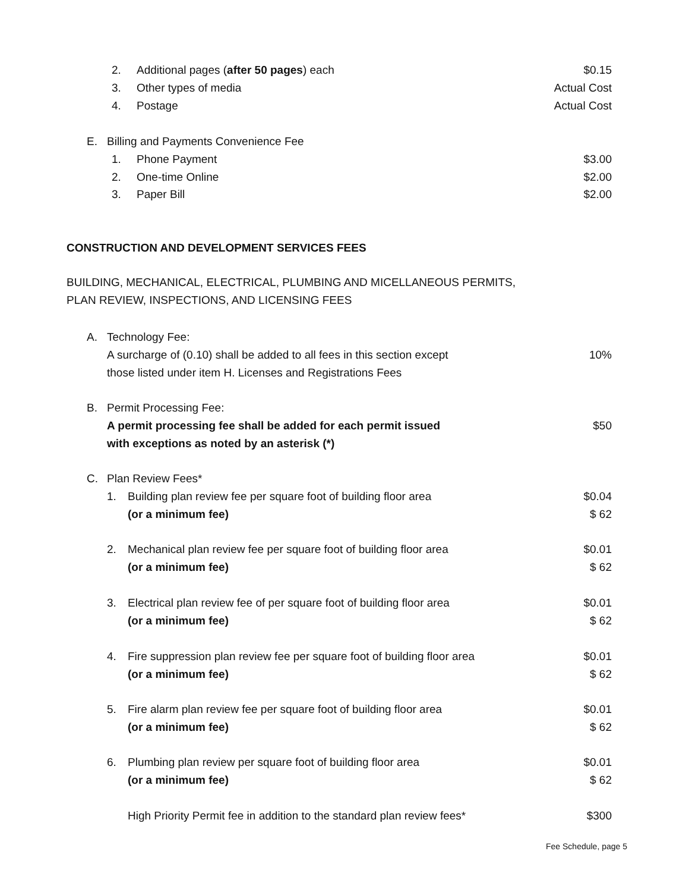2. Additional pages (after 50 pages) each $0.15
3. Other types of media Actual Cost
4. Postage Actual Cost
E. Billing and Payments Convenience Fee
1. Phone Payment $3.00
2. One-time Online $2.00
3. Paper Bill $2.00
CONSTRUCTION AND DEVELOPMENT SERVICES FEES
BUILDING, MECHANICAL, ELECTRICAL, PLUMBING AND MICELLANEOUS PERMITS,
PLAN REVIEW, INSPECTIONS, AND LICENSING FEES
A. Technology Fee:
A surcharge of (0.10) shall be added to all fees in this section except
those listed under item H. Licenses and Registrations Fees 10%
B. Permit Processing Fee:
A permit processing fee shall be added for each permit issued
with exceptions as noted by an asterisk (*) $50
C. Plan Review Fees*
1. Building plan review fee per square foot of building floor area
(or a minimum fee) $0.04
$ 62
2. Mechanical plan review fee per square foot of building floor area
(or a minimum fee) $0.01
$ 62
3. Electrical plan review fee of per square foot of building floor area
(or a minimum fee) $0.01
$ 62
4. Fire suppression plan review fee per square foot of building floor area
(or a minimum fee) $0.01
$ 62
5. Fire alarm plan review fee per square foot of building floor area
(or a minimum fee) $0.01
$ 62
6. Plumbing plan review per square foot of building floor area
(or a minimum fee) $0.01
$ 62
High Priority Permit fee in addition to the standard plan review fees* $300
Fee Schedule, page 5